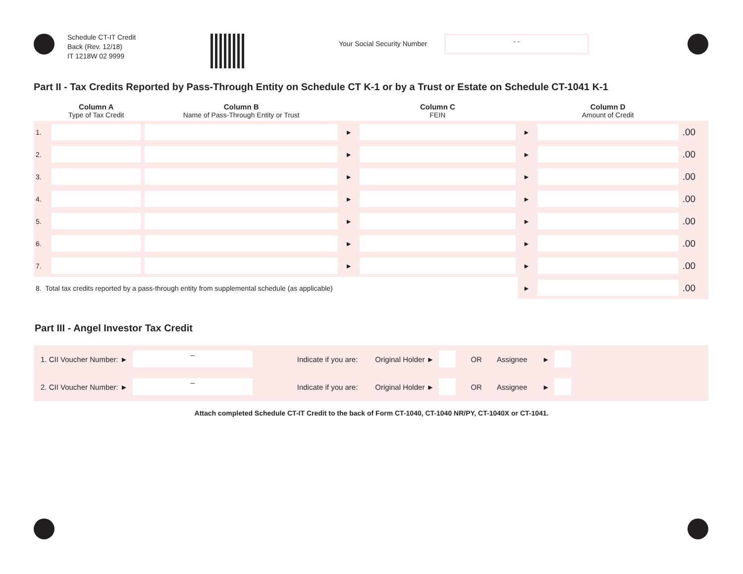Schedule CT-IT Credit
Back (Rev. 12/18)
IT 1218W 02 9999
Your Social Security Number
- -
Part II - Tax Credits Reported by Pass-Through Entity on Schedule CT K-1 or by a Trust or Estate on Schedule CT-1041 K-1
| | Column A Type of Tax Credit | Column B Name of Pass-Through Entity or Trust | | Column C FEIN | | Column D Amount of Credit | |
| --- | --- | --- | --- | --- | --- | --- | --- |
| 1. | | | ► | | ► | | .00 |
| 2. | | | ► | | ► | | .00 |
| 3. | | | ► | | ► | | .00 |
| 4. | | | ► | | ► | | .00 |
| 5. | | | ► | | ► | | .00 |
| 6. | | | ► | | ► | | .00 |
| 7. | | | ► | | ► | | .00 |
| 8. Total tax credits reported by a pass-through entity from supplemental schedule (as applicable) | | | | | ► | | .00 |
Part III - Angel Investor Tax Credit
1. CII Voucher Number: ►
–
Indicate if you are: Original Holder ► OR Assignee ►
2. CII Voucher Number: ►
–
Indicate if you are: Original Holder ► OR Assignee ►
Attach completed Schedule CT-IT Credit to the back of Form CT-1040, CT-1040 NR/PY, CT-1040X or CT-1041.